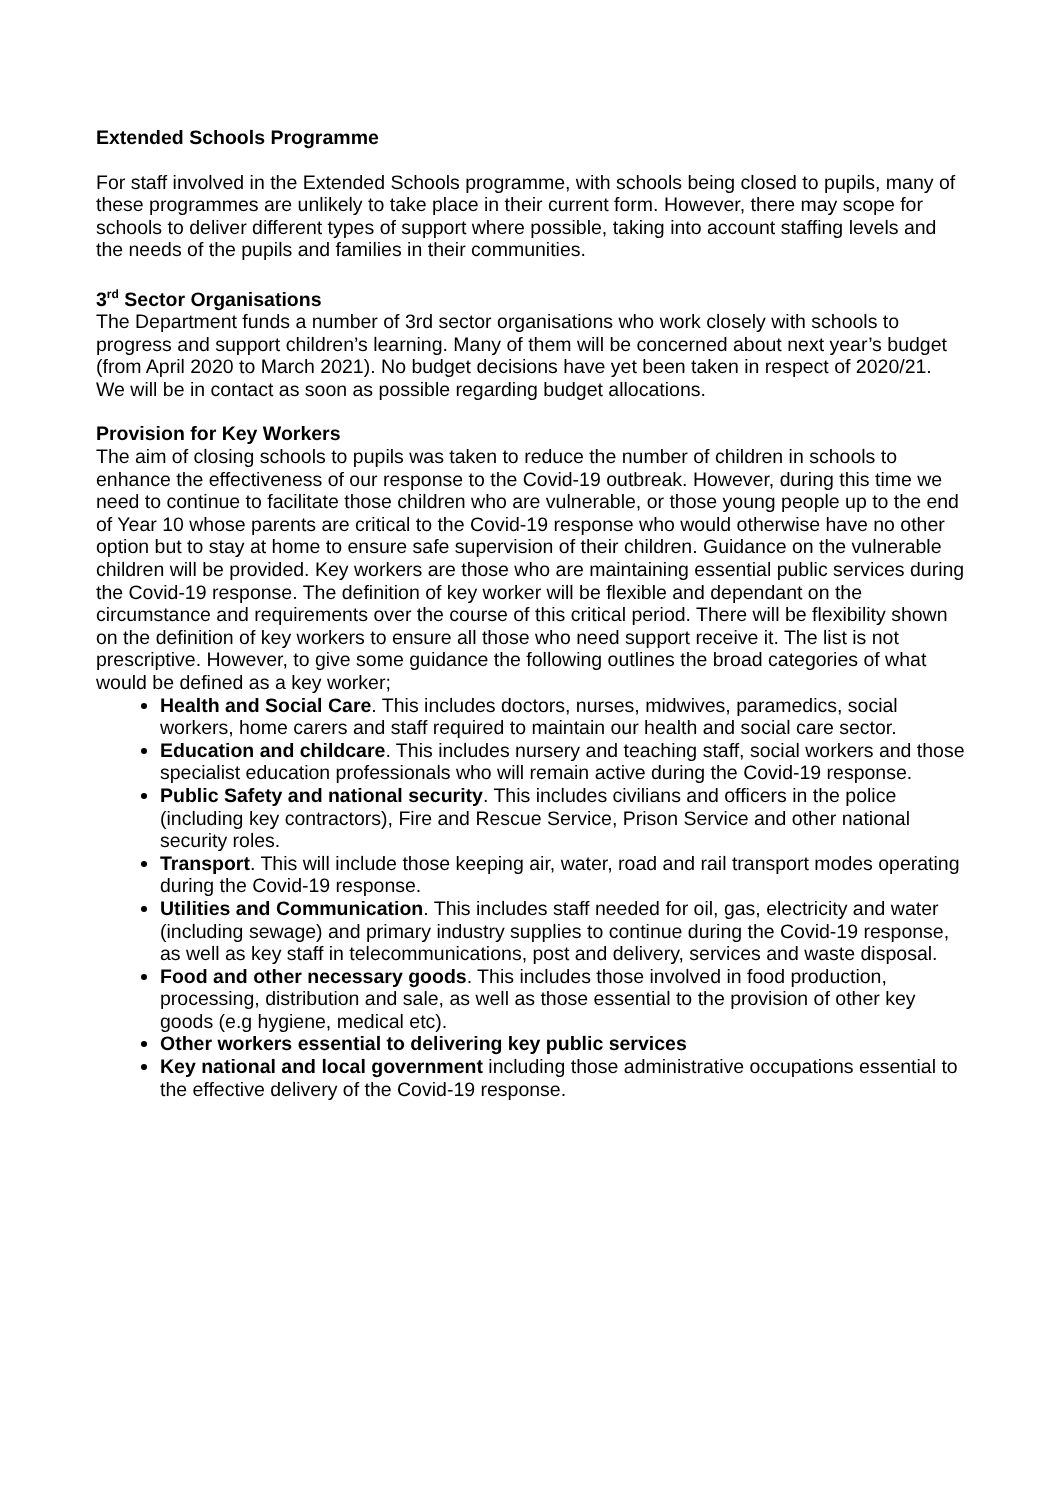Extended Schools Programme
For staff involved in the Extended Schools programme, with schools being closed to pupils, many of these programmes are unlikely to take place in their current form. However, there may scope for schools to deliver different types of support where possible, taking into account staffing levels and the needs of the pupils and families in their communities.
3<sup>rd</sup> Sector Organisations
The Department funds a number of 3rd sector organisations who work closely with schools to progress and support children’s learning. Many of them will be concerned about next year’s budget (from April 2020 to March 2021). No budget decisions have yet been taken in respect of 2020/21. We will be in contact as soon as possible regarding budget allocations.
Provision for Key Workers
The aim of closing schools to pupils was taken to reduce the number of children in schools to enhance the effectiveness of our response to the Covid-19 outbreak. However, during this time we need to continue to facilitate those children who are vulnerable, or those young people up to the end of Year 10 whose parents are critical to the Covid-19 response who would otherwise have no other option but to stay at home to ensure safe supervision of their children. Guidance on the vulnerable children will be provided. Key workers are those who are maintaining essential public services during the Covid-19 response. The definition of key worker will be flexible and dependant on the circumstance and requirements over the course of this critical period. There will be flexibility shown on the definition of key workers to ensure all those who need support receive it. The list is not prescriptive. However, to give some guidance the following outlines the broad categories of what would be defined as a key worker;
Health and Social Care. This includes doctors, nurses, midwives, paramedics, social workers, home carers and staff required to maintain our health and social care sector.
Education and childcare. This includes nursery and teaching staff, social workers and those specialist education professionals who will remain active during the Covid-19 response.
Public Safety and national security. This includes civilians and officers in the police (including key contractors), Fire and Rescue Service, Prison Service and other national security roles.
Transport. This will include those keeping air, water, road and rail transport modes operating during the Covid-19 response.
Utilities and Communication. This includes staff needed for oil, gas, electricity and water (including sewage) and primary industry supplies to continue during the Covid-19 response, as well as key staff in telecommunications, post and delivery, services and waste disposal.
Food and other necessary goods. This includes those involved in food production, processing, distribution and sale, as well as those essential to the provision of other key goods (e.g hygiene, medical etc).
Other workers essential to delivering key public services
Key national and local government including those administrative occupations essential to the effective delivery of the Covid-19 response.